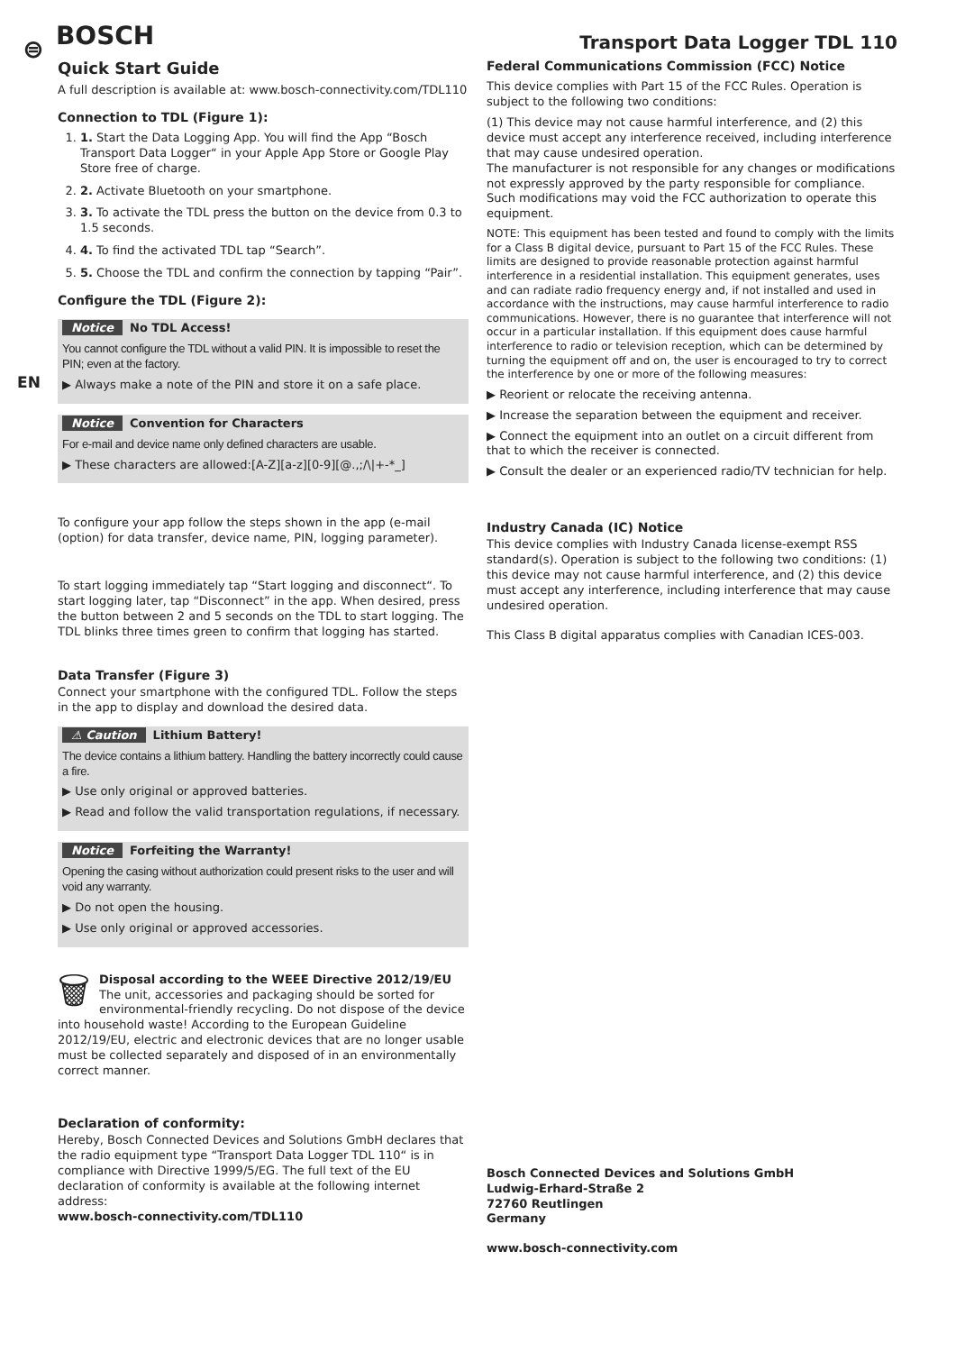⊜
EN
BOSCH
Quick Start Guide
A full description is available at: www.bosch-connectivity.com/TDL110
Connection to TDL (Figure 1):
1. 1. Start the Data Logging App. You will find the App “Bosch Transport Data Logger“ in your Apple App Store or Google Play Store free of charge.
2. 2. Activate Bluetooth on your smartphone.
3. 3. To activate the TDL press the button on the device from 0.3 to 1.5 seconds.
4. 4. To find the activated TDL tap “Search”.
5. 5. Choose the TDL and confirm the connection by tapping “Pair”.
Configure the TDL (Figure 2):
Notice No TDL Access!
You cannot configure the TDL without a valid PIN. It is impossible to reset the PIN; even at the factory.
▶ Always make a note of the PIN and store it on a safe place.
Notice Convention for Characters
For e-mail and device name only defined characters are usable.
▶ These characters are allowed:[A-Z][a-z][0-9][@.,;/\|+-*_]
To configure your app follow the steps shown in the app (e-mail (option) for data transfer, device name, PIN, logging parameter).
To start logging immediately tap “Start logging and disconnect“. To start logging later, tap “Disconnect” in the app. When desired, press the button between 2 and 5 seconds on the TDL to start logging. The TDL blinks three times green to confirm that logging has started.
Data Transfer (Figure 3)
Connect your smartphone with the configured TDL. Follow the steps in the app to display and download the desired data.
⚠ Caution Lithium Battery!
The device contains a lithium battery. Handling the battery incorrectly could cause a fire.
▶ Use only original or approved batteries.
▶ Read and follow the valid transportation regulations, if necessary.
Notice Forfeiting the Warranty!
Opening the casing without authorization could present risks to the user and will void any warranty.
▶ Do not open the housing.
▶ Use only original or approved accessories.
🗑 Disposal according to the WEEE Directive 2012/19/EU
The unit, accessories and packaging should be sorted for environmental-friendly recycling. Do not dispose of the device into household waste! According to the European Guideline 2012/19/EU, electric and electronic devices that are no longer usable must be collected separately and disposed of in an environmentally correct manner.
Declaration of conformity:
Hereby, Bosch Connected Devices and Solutions GmbH declares that the radio equipment type “Transport Data Logger TDL 110“ is in compliance with Directive 1999/5/EG. The full text of the EU declaration of conformity is available at the following internet address:
www.bosch-connectivity.com/TDL110
Transport Data Logger TDL 110
Federal Communications Commission (FCC) Notice
This device complies with Part 15 of the FCC Rules. Operation is subject to the following two conditions:
(1) This device may not cause harmful interference, and (2) this device must accept any interference received, including interference that may cause undesired operation.
The manufacturer is not responsible for any changes or modifications not expressly approved by the party responsible for compliance. Such modifications may void the FCC authorization to operate this equipment.
NOTE: This equipment has been tested and found to comply with the limits for a Class B digital device, pursuant to Part 15 of the FCC Rules. These limits are designed to provide reasonable protection against harmful interference in a residential installation. This equipment generates, uses and can radiate radio frequency energy and, if not installed and used in accordance with the instructions, may cause harmful interference to radio communications. However, there is no guarantee that interference will not occur in a particular installation. If this equipment does cause harmful interference to radio or television reception, which can be determined by turning the equipment off and on, the user is encouraged to try to correct the interference by one or more of the following measures:
▶ Reorient or relocate the receiving antenna.
▶ Increase the separation between the equipment and receiver.
▶ Connect the equipment into an outlet on a circuit different from that to which the receiver is connected.
▶ Consult the dealer or an experienced radio/TV technician for help.
Industry Canada (IC) Notice
This device complies with Industry Canada license-exempt RSS standard(s). Operation is subject to the following two conditions: (1) this device may not cause harmful interference, and (2) this device must accept any interference, including interference that may cause undesired operation.
This Class B digital apparatus complies with Canadian ICES-003.
Bosch Connected Devices and Solutions GmbH
Ludwig-Erhard-Straße 2
72760 Reutlingen
Germany
www.bosch-connectivity.com